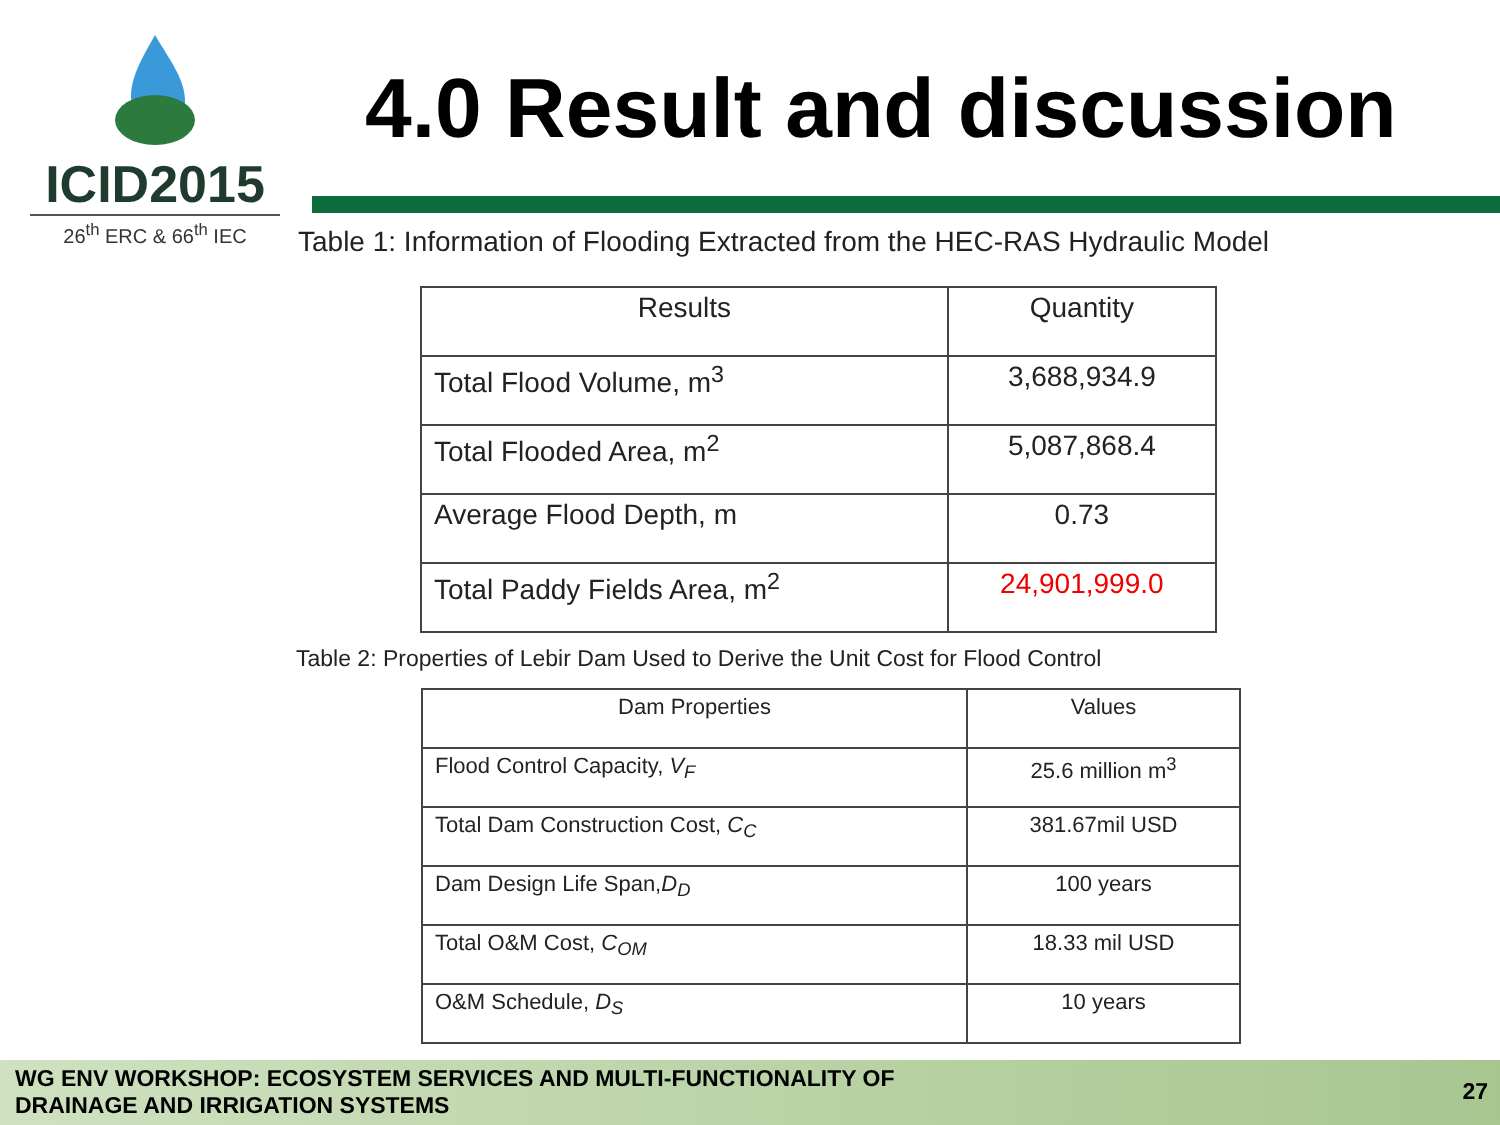ICID2015
26<sup>th</sup> ERC & 66<sup>th</sup> IEC
4.0 Result and discussion
Table 1: Information of Flooding Extracted from the HEC-RAS Hydraulic Model
| Results | Quantity |
| --- | --- |
| Total Flood Volume, m<sup>3</sup> | 3,688,934.9 |
| Total Flooded Area, m<sup>2</sup> | 5,087,868.4 |
| Average Flood Depth, m | 0.73 |
| Total Paddy Fields Area, m<sup>2</sup> | 24,901,999.0 |
Table 2: Properties of Lebir Dam Used to Derive the Unit Cost for Flood Control
| Dam Properties | Values |
| --- | --- |
| Flood Control Capacity, V<sub>F</sub> | 25.6 million m<sup>3</sup> |
| Total Dam Construction Cost, C<sub>C</sub> | 381.67mil USD |
| Dam Design Life Span, D<sub>D</sub> | 100 years |
| Total O&M Cost, C<sub>OM</sub> | 18.33 mil USD |
| O&M Schedule, D<sub>S</sub> | 10 years |
WG ENV WORKSHOP: ECOSYSTEM SERVICES AND MULTI-FUNCTIONALITY OF
DRAINAGE AND IRRIGATION SYSTEMS
27